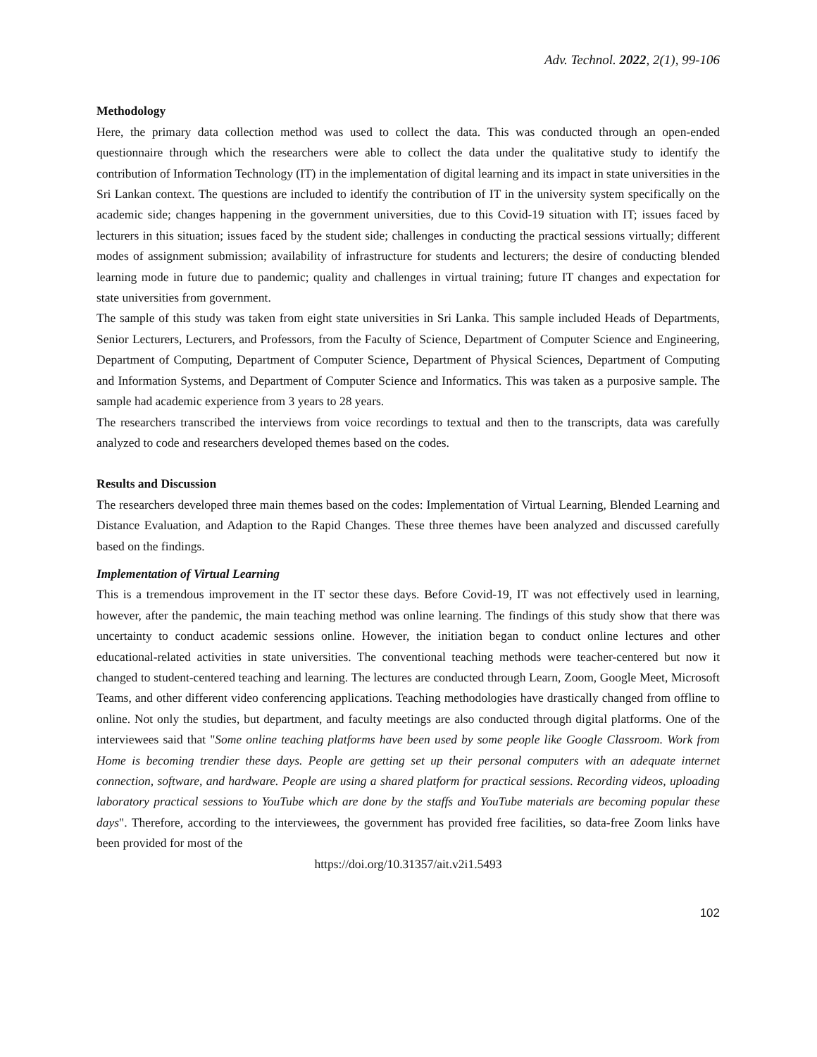Adv. Technol. 2022, 2(1), 99-106
Methodology
Here, the primary data collection method was used to collect the data. This was conducted through an open-ended questionnaire through which the researchers were able to collect the data under the qualitative study to identify the contribution of Information Technology (IT) in the implementation of digital learning and its impact in state universities in the Sri Lankan context. The questions are included to identify the contribution of IT in the university system specifically on the academic side; changes happening in the government universities, due to this Covid-19 situation with IT; issues faced by lecturers in this situation; issues faced by the student side; challenges in conducting the practical sessions virtually; different modes of assignment submission; availability of infrastructure for students and lecturers; the desire of conducting blended learning mode in future due to pandemic; quality and challenges in virtual training; future IT changes and expectation for state universities from government.
The sample of this study was taken from eight state universities in Sri Lanka. This sample included Heads of Departments, Senior Lecturers, Lecturers, and Professors, from the Faculty of Science, Department of Computer Science and Engineering, Department of Computing, Department of Computer Science, Department of Physical Sciences, Department of Computing and Information Systems, and Department of Computer Science and Informatics. This was taken as a purposive sample. The sample had academic experience from 3 years to 28 years.
The researchers transcribed the interviews from voice recordings to textual and then to the transcripts, data was carefully analyzed to code and researchers developed themes based on the codes.
Results and Discussion
The researchers developed three main themes based on the codes: Implementation of Virtual Learning, Blended Learning and Distance Evaluation, and Adaption to the Rapid Changes. These three themes have been analyzed and discussed carefully based on the findings.
Implementation of Virtual Learning
This is a tremendous improvement in the IT sector these days. Before Covid-19, IT was not effectively used in learning, however, after the pandemic, the main teaching method was online learning. The findings of this study show that there was uncertainty to conduct academic sessions online. However, the initiation began to conduct online lectures and other educational-related activities in state universities. The conventional teaching methods were teacher-centered but now it changed to student-centered teaching and learning. The lectures are conducted through Learn, Zoom, Google Meet, Microsoft Teams, and other different video conferencing applications. Teaching methodologies have drastically changed from offline to online. Not only the studies, but department, and faculty meetings are also conducted through digital platforms. One of the interviewees said that "Some online teaching platforms have been used by some people like Google Classroom. Work from Home is becoming trendier these days. People are getting set up their personal computers with an adequate internet connection, software, and hardware. People are using a shared platform for practical sessions. Recording videos, uploading laboratory practical sessions to YouTube which are done by the staffs and YouTube materials are becoming popular these days". Therefore, according to the interviewees, the government has provided free facilities, so data-free Zoom links have been provided for most of the
https://doi.org/10.31357/ait.v2i1.5493
102